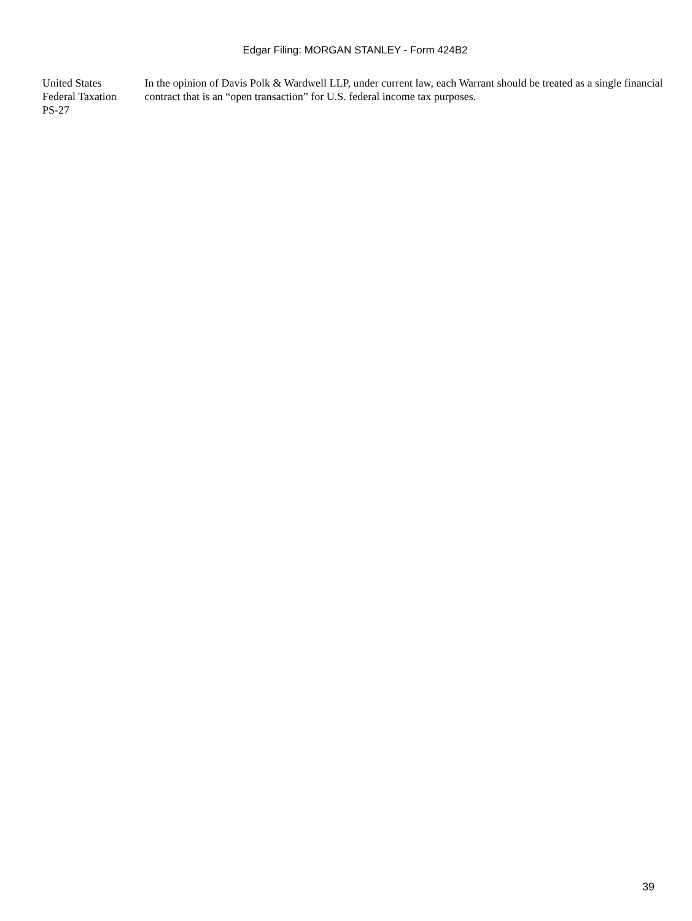Edgar Filing: MORGAN STANLEY - Form 424B2
United States
Federal Taxation
In the opinion of Davis Polk & Wardwell LLP, under current law, each Warrant should be treated as a single financial contract that is an “open transaction” for U.S. federal income tax purposes.
PS-27
39